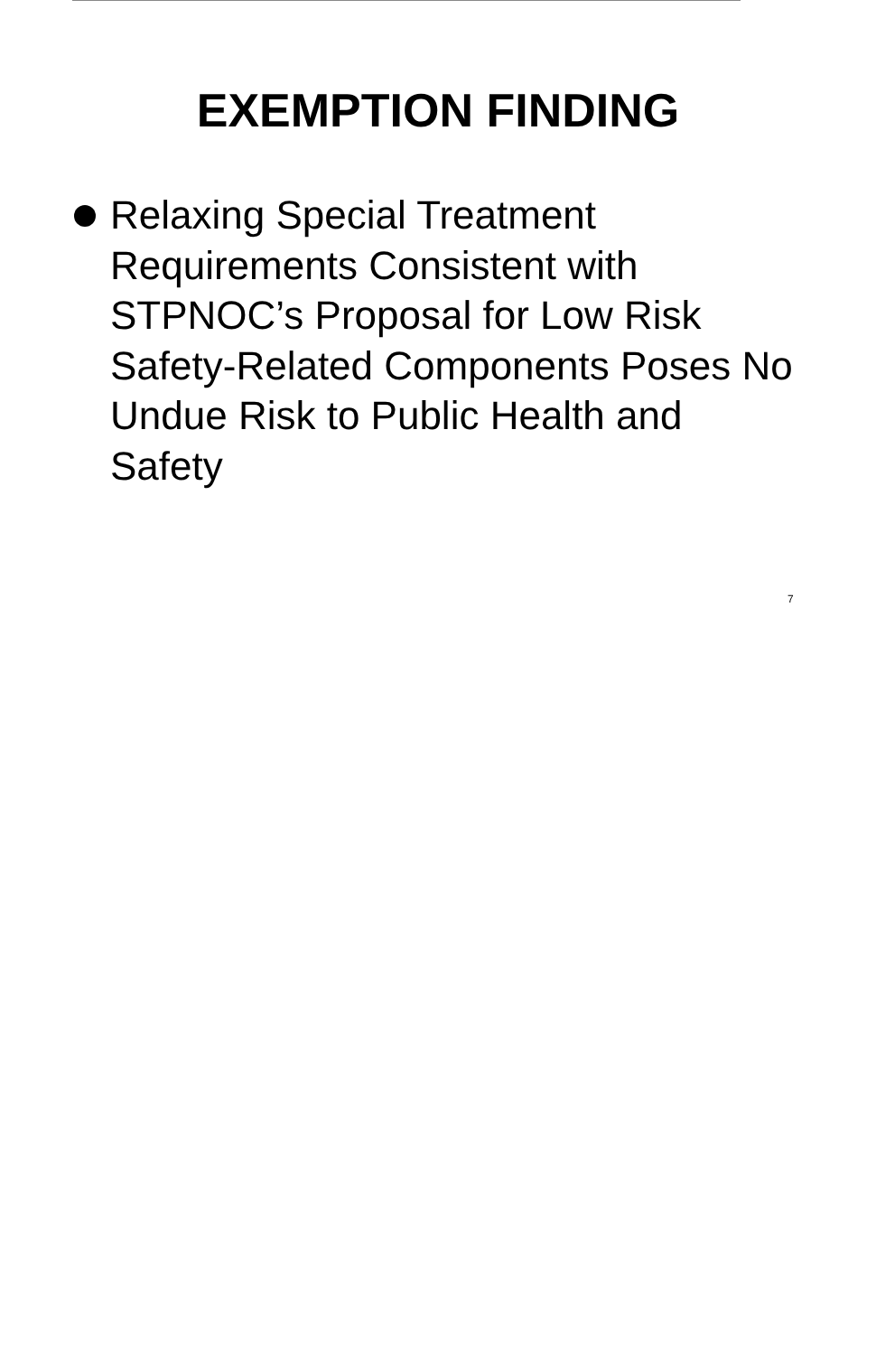EXEMPTION FINDING
Relaxing Special Treatment Requirements Consistent with STPNOC’s Proposal for Low Risk Safety-Related Components Poses No Undue Risk to Public Health and Safety
7